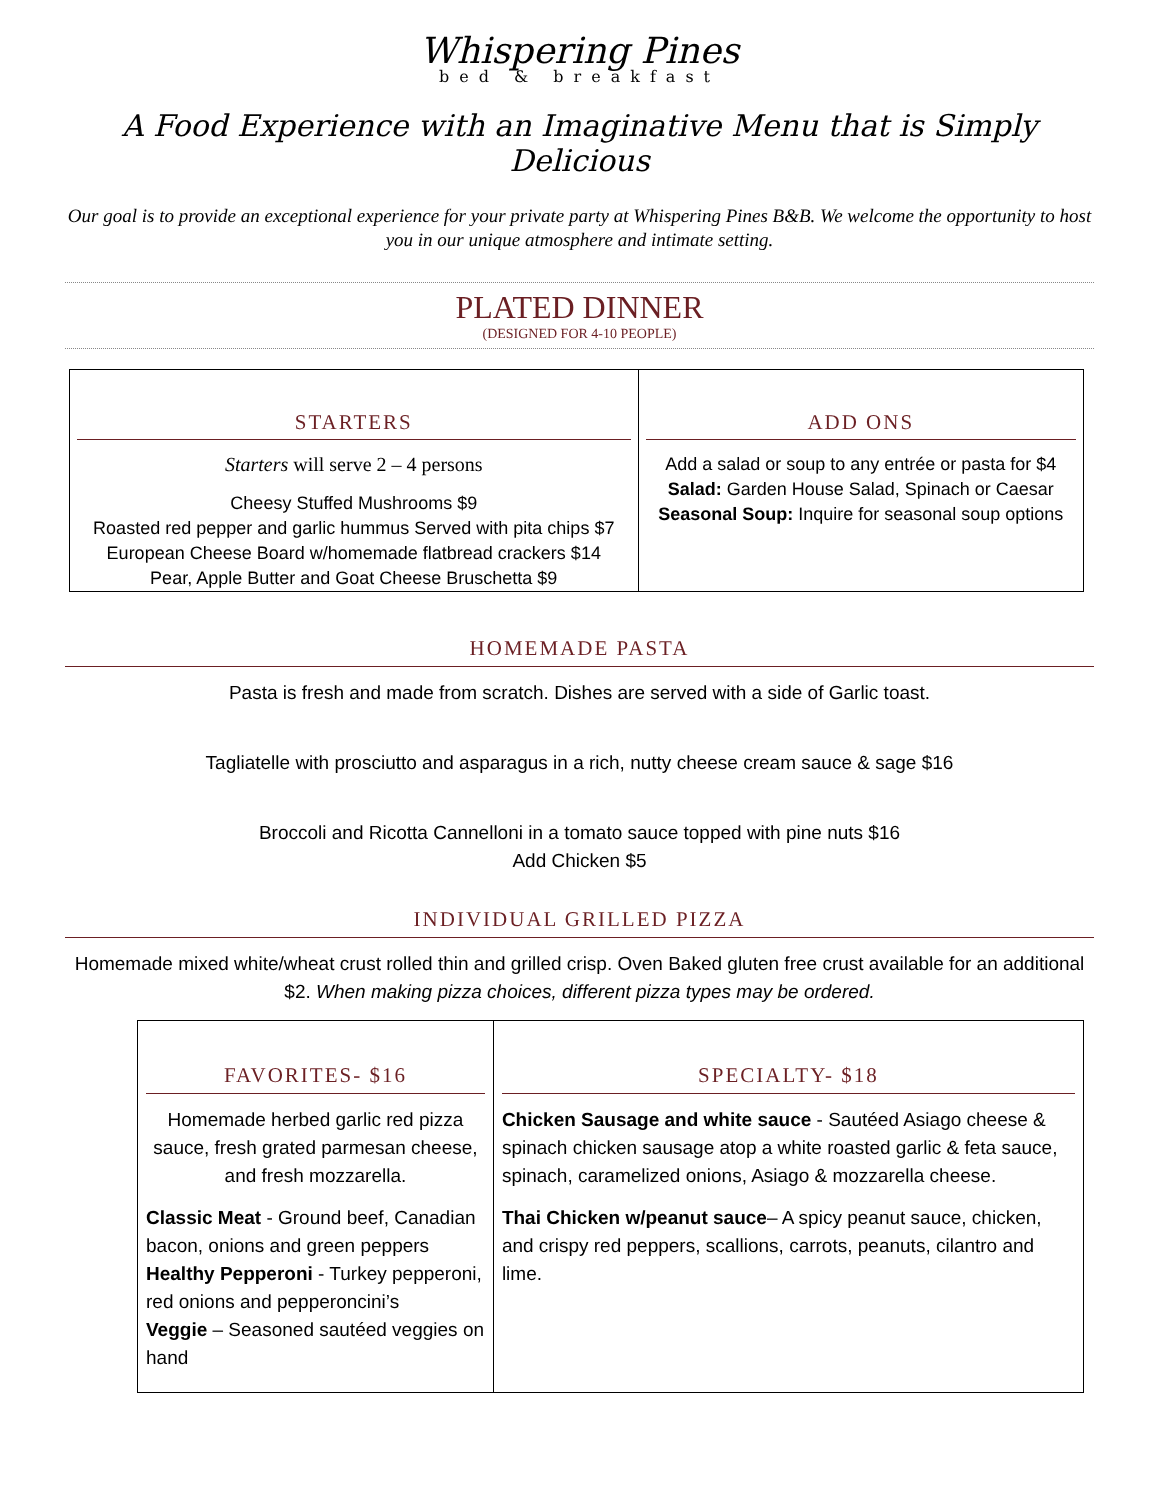Whispering Pines
bed & breakfast
A Food Experience with an Imaginative Menu that is Simply Delicious
Our goal is to provide an exceptional experience for your private party at Whispering Pines B&B. We welcome the opportunity to host you in our unique atmosphere and intimate setting.
PLATED DINNER
(DESIGNED FOR 4-10 PEOPLE)
| STARTERS Starters will serve 2 – 4 persons Cheesy Stuffed Mushrooms $9 Roasted red pepper and garlic hummus Served with pita chips $7 European Cheese Board w/homemade flatbread crackers $14 Pear, Apple Butter and Goat Cheese Bruschetta $9 | ADD ONS Add a salad or soup to any entrée or pasta for $4 Salad: Garden House Salad, Spinach or Caesar Seasonal Soup: Inquire for seasonal soup options |
HOMEMADE PASTA
Pasta is fresh and made from scratch. Dishes are served with a side of Garlic toast.
Tagliatelle with prosciutto and asparagus in a rich, nutty cheese cream sauce & sage $16
Broccoli and Ricotta Cannelloni in a tomato sauce topped with pine nuts $16
Add Chicken $5
INDIVIDUAL GRILLED PIZZA
Homemade mixed white/wheat crust rolled thin and grilled crisp. Oven Baked gluten free crust available for an additional $2. When making pizza choices, different pizza types may be ordered.
| FAVORITES- $16 Homemade herbed garlic red pizza sauce, fresh grated parmesan cheese, and fresh mozzarella. Classic Meat - Ground beef, Canadian bacon, onions and green peppers Healthy Pepperoni - Turkey pepperoni, red onions and pepperoncini’s Veggie – Seasoned sautéed veggies on hand | SPECIALTY- $18 Chicken Sausage and white sauce - Sautéed Asiago cheese & spinach chicken sausage atop a white roasted garlic & feta sauce, spinach, caramelized onions, Asiago & mozzarella cheese. Thai Chicken w/peanut sauce – A spicy peanut sauce, chicken, and crispy red peppers, scallions, carrots, peanuts, cilantro and lime. |